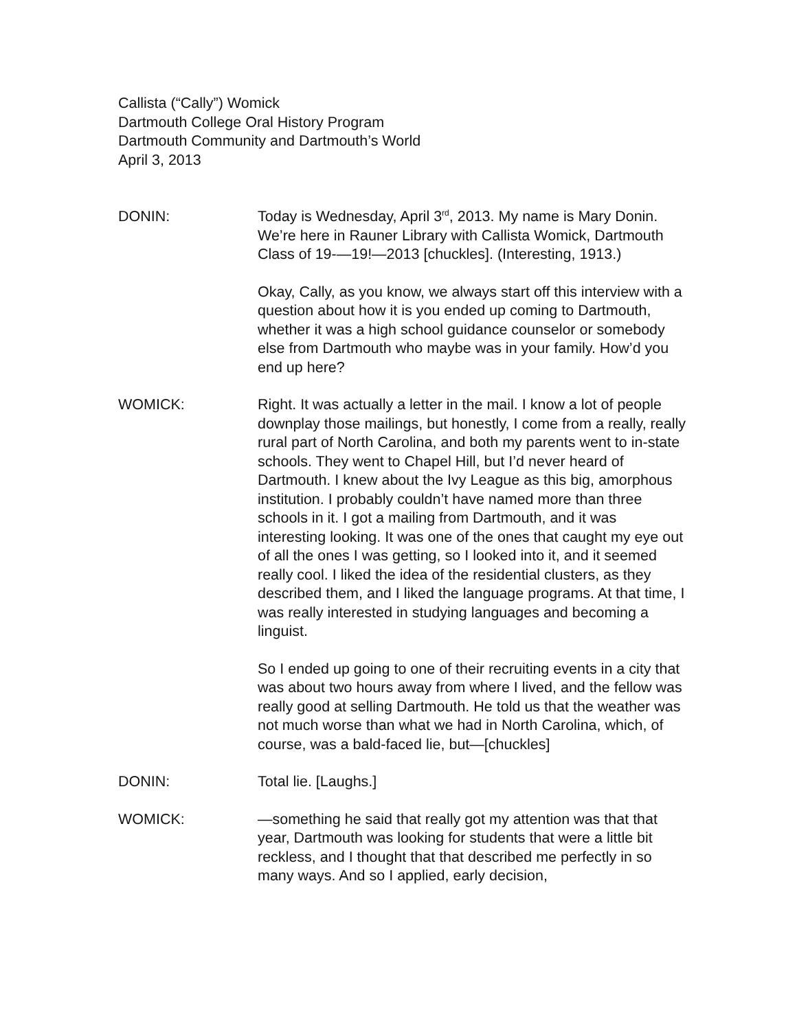Callista (“Cally”) Womick
Dartmouth College Oral History Program
Dartmouth Community and Dartmouth’s World
April 3, 2013
DONIN: Today is Wednesday, April 3<sup>rd</sup>, 2013. My name is Mary Donin. We’re here in Rauner Library with Callista Womick, Dartmouth Class of 19-—19!—2013 [chuckles]. (Interesting, 1913.)
Okay, Cally, as you know, we always start off this interview with a question about how it is you ended up coming to Dartmouth, whether it was a high school guidance counselor or somebody else from Dartmouth who maybe was in your family. How’d you end up here?
WOMICK: Right. It was actually a letter in the mail. I know a lot of people downplay those mailings, but honestly, I come from a really, really rural part of North Carolina, and both my parents went to in-state schools. They went to Chapel Hill, but I’d never heard of Dartmouth. I knew about the Ivy League as this big, amorphous institution. I probably couldn’t have named more than three schools in it. I got a mailing from Dartmouth, and it was interesting looking. It was one of the ones that caught my eye out of all the ones I was getting, so I looked into it, and it seemed really cool. I liked the idea of the residential clusters, as they described them, and I liked the language programs. At that time, I was really interested in studying languages and becoming a linguist.
So I ended up going to one of their recruiting events in a city that was about two hours away from where I lived, and the fellow was really good at selling Dartmouth. He told us that the weather was not much worse than what we had in North Carolina, which, of course, was a bald-faced lie, but—[chuckles]
DONIN: Total lie. [Laughs.]
WOMICK: —something he said that really got my attention was that that year, Dartmouth was looking for students that were a little bit reckless, and I thought that that described me perfectly in so many ways. And so I applied, early decision,